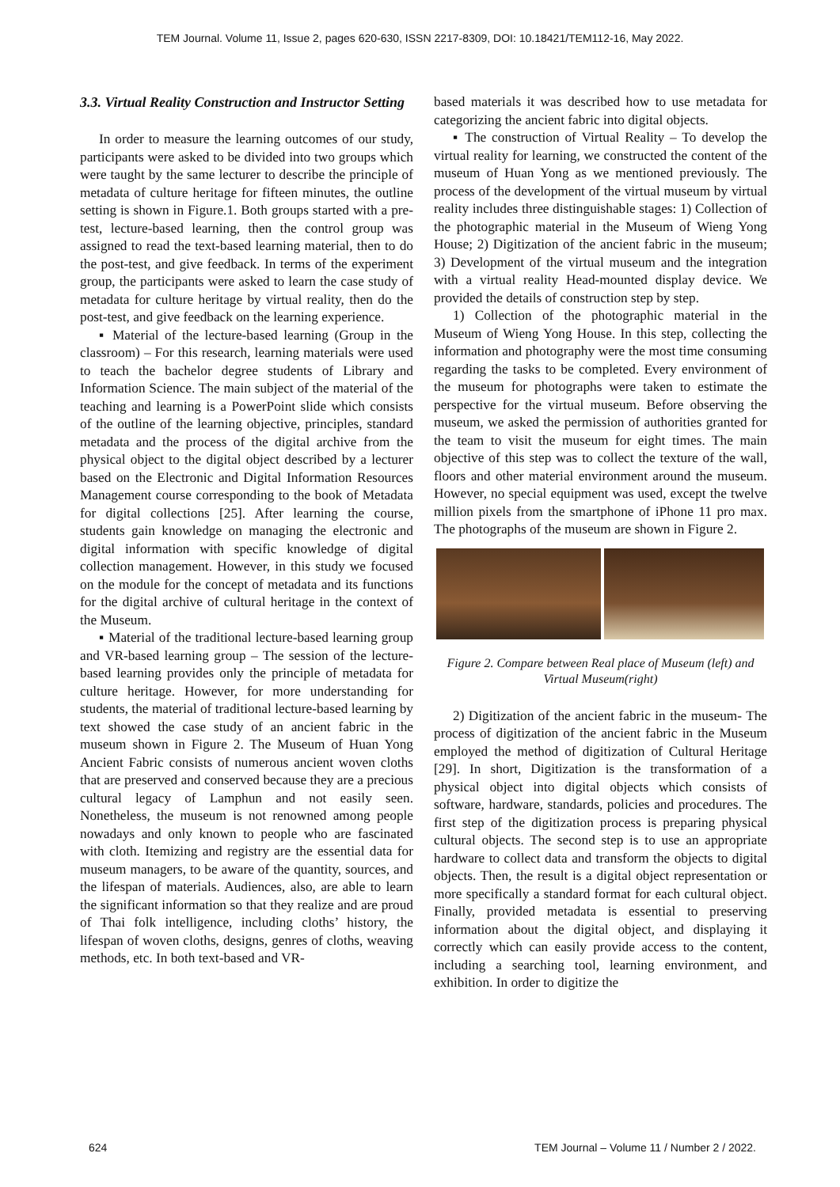TEM Journal. Volume 11, Issue 2, pages 620-630, ISSN 2217-8309, DOI: 10.18421/TEM112-16, May 2022.
3.3. Virtual Reality Construction and Instructor Setting
In order to measure the learning outcomes of our study, participants were asked to be divided into two groups which were taught by the same lecturer to describe the principle of metadata of culture heritage for fifteen minutes, the outline setting is shown in Figure.1. Both groups started with a pre-test, lecture-based learning, then the control group was assigned to read the text-based learning material, then to do the post-test, and give feedback. In terms of the experiment group, the participants were asked to learn the case study of metadata for culture heritage by virtual reality, then do the post-test, and give feedback on the learning experience.
▪ Material of the lecture-based learning (Group in the classroom) – For this research, learning materials were used to teach the bachelor degree students of Library and Information Science. The main subject of the material of the teaching and learning is a PowerPoint slide which consists of the outline of the learning objective, principles, standard metadata and the process of the digital archive from the physical object to the digital object described by a lecturer based on the Electronic and Digital Information Resources Management course corresponding to the book of Metadata for digital collections [25]. After learning the course, students gain knowledge on managing the electronic and digital information with specific knowledge of digital collection management. However, in this study we focused on the module for the concept of metadata and its functions for the digital archive of cultural heritage in the context of the Museum.
▪ Material of the traditional lecture-based learning group and VR-based learning group – The session of the lecture-based learning provides only the principle of metadata for culture heritage. However, for more understanding for students, the material of traditional lecture-based learning by text showed the case study of an ancient fabric in the museum shown in Figure 2. The Museum of Huan Yong Ancient Fabric consists of numerous ancient woven cloths that are preserved and conserved because they are a precious cultural legacy of Lamphun and not easily seen. Nonetheless, the museum is not renowned among people nowadays and only known to people who are fascinated with cloth. Itemizing and registry are the essential data for museum managers, to be aware of the quantity, sources, and the lifespan of materials. Audiences, also, are able to learn the significant information so that they realize and are proud of Thai folk intelligence, including cloths’ history, the lifespan of woven cloths, designs, genres of cloths, weaving methods, etc. In both text-based and VR-
based materials it was described how to use metadata for categorizing the ancient fabric into digital objects.
▪ The construction of Virtual Reality – To develop the virtual reality for learning, we constructed the content of the museum of Huan Yong as we mentioned previously. The process of the development of the virtual museum by virtual reality includes three distinguishable stages: 1) Collection of the photographic material in the Museum of Wieng Yong House; 2) Digitization of the ancient fabric in the museum; 3) Development of the virtual museum and the integration with a virtual reality Head-mounted display device. We provided the details of construction step by step.
1) Collection of the photographic material in the Museum of Wieng Yong House. In this step, collecting the information and photography were the most time consuming regarding the tasks to be completed. Every environment of the museum for photographs were taken to estimate the perspective for the virtual museum. Before observing the museum, we asked the permission of authorities granted for the team to visit the museum for eight times. The main objective of this step was to collect the texture of the wall, floors and other material environment around the museum. However, no special equipment was used, except the twelve million pixels from the smartphone of iPhone 11 pro max. The photographs of the museum are shown in Figure 2.
Figure 2. Compare between Real place of Museum (left) and Virtual Museum(right)
2) Digitization of the ancient fabric in the museum- The process of digitization of the ancient fabric in the Museum employed the method of digitization of Cultural Heritage [29]. In short, Digitization is the transformation of a physical object into digital objects which consists of software, hardware, standards, policies and procedures. The first step of the digitization process is preparing physical cultural objects. The second step is to use an appropriate hardware to collect data and transform the objects to digital objects. Then, the result is a digital object representation or more specifically a standard format for each cultural object. Finally, provided metadata is essential to preserving information about the digital object, and displaying it correctly which can easily provide access to the content, including a searching tool, learning environment, and exhibition. In order to digitize the
624 TEM Journal – Volume 11 / Number 2 / 2022.